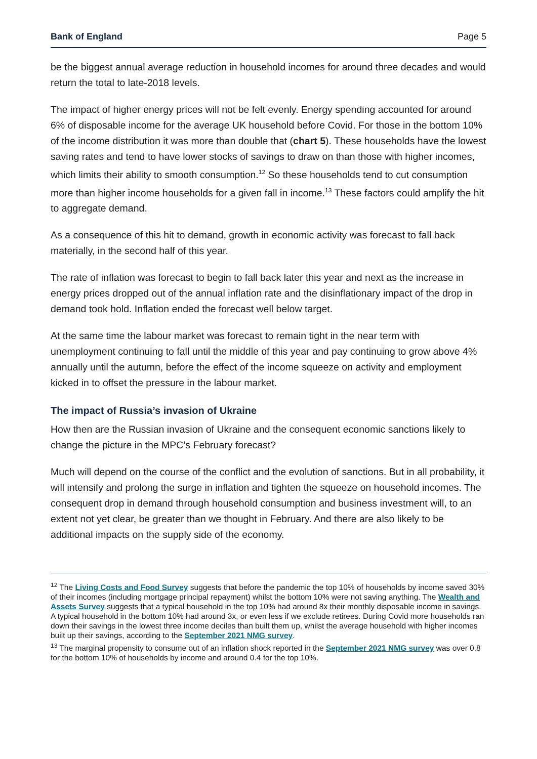Bank of England Page 5
be the biggest annual average reduction in household incomes for around three decades and would return the total to late-2018 levels.
The impact of higher energy prices will not be felt evenly. Energy spending accounted for around 6% of disposable income for the average UK household before Covid. For those in the bottom 10% of the income distribution it was more than double that (chart 5). These households have the lowest saving rates and tend to have lower stocks of savings to draw on than those with higher incomes, which limits their ability to smooth consumption.<sup>12</sup> So these households tend to cut consumption more than higher income households for a given fall in income.<sup>13</sup> These factors could amplify the hit to aggregate demand.
As a consequence of this hit to demand, growth in economic activity was forecast to fall back materially, in the second half of this year.
The rate of inflation was forecast to begin to fall back later this year and next as the increase in energy prices dropped out of the annual inflation rate and the disinflationary impact of the drop in demand took hold. Inflation ended the forecast well below target.
At the same time the labour market was forecast to remain tight in the near term with unemployment continuing to fall until the middle of this year and pay continuing to grow above 4% annually until the autumn, before the effect of the income squeeze on activity and employment kicked in to offset the pressure in the labour market.
The impact of Russia’s invasion of Ukraine
How then are the Russian invasion of Ukraine and the consequent economic sanctions likely to change the picture in the MPC’s February forecast?
Much will depend on the course of the conflict and the evolution of sanctions. But in all probability, it will intensify and prolong the surge in inflation and tighten the squeeze on household incomes. The consequent drop in demand through household consumption and business investment will, to an extent not yet clear, be greater than we thought in February. And there are also likely to be additional impacts on the supply side of the economy.
<sup>12</sup> The Living Costs and Food Survey suggests that before the pandemic the top 10% of households by income saved 30% of their incomes (including mortgage principal repayment) whilst the bottom 10% were not saving anything. The Wealth and Assets Survey suggests that a typical household in the top 10% had around 8x their monthly disposable income in savings. A typical household in the bottom 10% had around 3x, or even less if we exclude retirees. During Covid more households ran down their savings in the lowest three income deciles than built them up, whilst the average household with higher incomes built up their savings, according to the September 2021 NMG survey.
<sup>13</sup> The marginal propensity to consume out of an inflation shock reported in the September 2021 NMG survey was over 0.8 for the bottom 10% of households by income and around 0.4 for the top 10%.